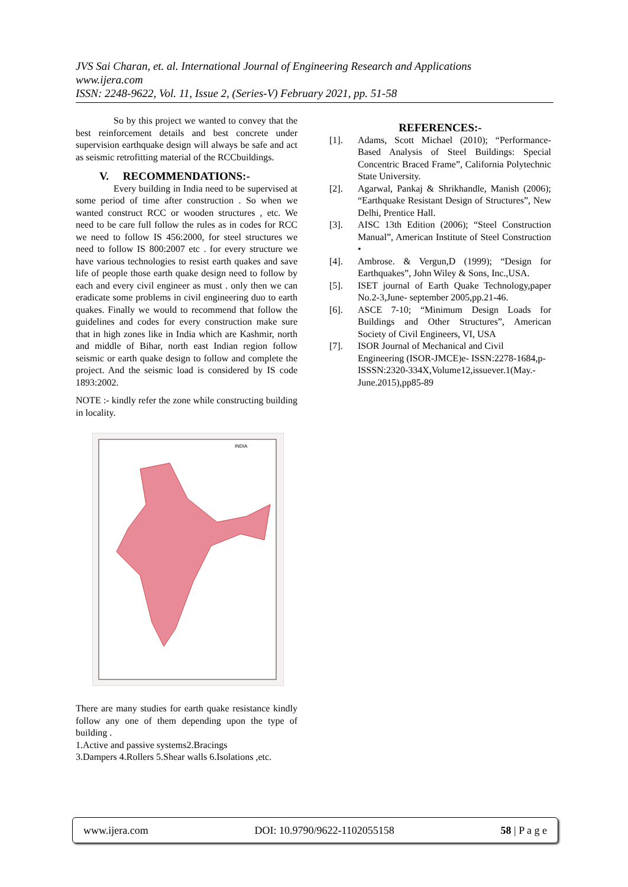JVS Sai Charan, et. al. International Journal of Engineering Research and Applications
www.ijera.com
ISSN: 2248-9622, Vol. 11, Issue 2, (Series-V) February 2021, pp. 51-58
So by this project we wanted to convey that the best reinforcement details and best concrete under supervision earthquake design will always be safe and act as seismic retrofitting material of the RCCbuildings.
V. RECOMMENDATIONS:-
Every building in India need to be supervised at some period of time after construction . So when we wanted construct RCC or wooden structures , etc. We need to be care full follow the rules as in codes for RCC we need to follow IS 456:2000, for steel structures we need to follow IS 800:2007 etc . for every structure we have various technologies to resist earth quakes and save life of people those earth quake design need to follow by each and every civil engineer as must . only then we can eradicate some problems in civil engineering duo to earth quakes. Finally we would to recommend that follow the guidelines and codes for every construction make sure that in high zones like in India which are Kashmir, north and middle of Bihar, north east Indian region follow seismic or earth quake design to follow and complete the project. And the seismic load is considered by IS code 1893:2002.
NOTE :- kindly refer the zone while constructing building in locality.
INDIA
There are many studies for earth quake resistance kindly follow any one of them depending upon the type of building .
1.Active and passive systems2.Bracings
3.Dampers 4.Rollers 5.Shear walls 6.Isolations ,etc.
REFERENCES:-
[1]. Adams, Scott Michael (2010); “Performance-Based Analysis of Steel Buildings: Special Concentric Braced Frame”, California Polytechnic State University.
[2]. Agarwal, Pankaj & Shrikhandle, Manish (2006); “Earthquake Resistant Design of Structures”, New Delhi, Prentice Hall.
[3]. AISC 13th Edition (2006); “Steel Construction Manual”, American Institute of Steel Construction •
[4]. Ambrose. & Vergun,D (1999); “Design for Earthquakes”, John Wiley & Sons, Inc.,USA.
[5]. ISET journal of Earth Quake Technology,paper No.2-3,June- september 2005,pp.21-46.
[6]. ASCE 7-10; “Minimum Design Loads for Buildings and Other Structures”, American Society of Civil Engineers, VI, USA
[7]. ISOR Journal of Mechanical and Civil Engineering (ISOR-JMCE)e- ISSN:2278-1684,p-ISSSN:2320-334X,Volume12,issuever.1(May.-June.2015),pp85-89
www.ijera.com DOI: 10.9790/9622-1102055158 58 | P a g e